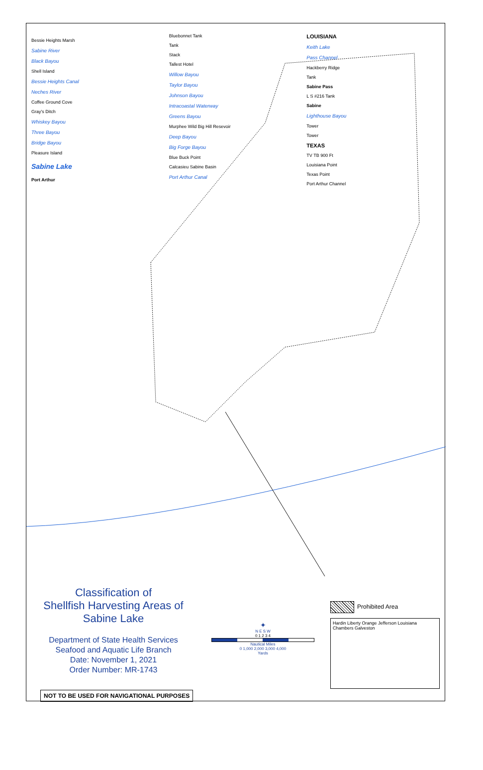Bessie Heights Marsh
Sabine River
Black Bayou
Shell Island
Bessie Heights Canal
Neches River
Coffee Ground Cove
Gray's Ditch
Whiskey Bayou
Three Bayou
Bridge Bayou
Pleasure Island
Sabine Lake
Port Arthur
Bluebonnet Tank
Tank
Stack
Tallest Hotel
Willow Bayou
Taylor Bayou
Johnson Bayou
Intracoastal Waterway
Greens Bayou
Murphee Wild Big Hill Resevoir
Deep Bayou
Big Forge Bayou
Blue Buck Point
Calcasieu Sabine Basin
Port Arthur Canal
LOUISIANA
Keith Lake
Pass Channel
Hackberry Ridge
Tank
Sabine Pass
L S #216 Tank
Sabine
Lighthouse Bayou
Tower
Tower
TEXAS
TV TB 900 Ft
Louisiana Point
Texas Point
Port Arthur Channel
Classification of
Shellfish Harvesting Areas of
Sabine Lake
Department of State Health Services
Seafood and Aquatic Life Branch
Date: November 1, 2021
Order Number: MR-1743
NOT TO BE USED FOR NAVIGATIONAL PURPOSES
✦
N E S W
0 1 2 3 4
Nautical Miles
0 1,000 2,000 3,000 4,000
Yards
Prohibited Area
Hardin Liberty Orange Jefferson Louisiana Chambers Galveston